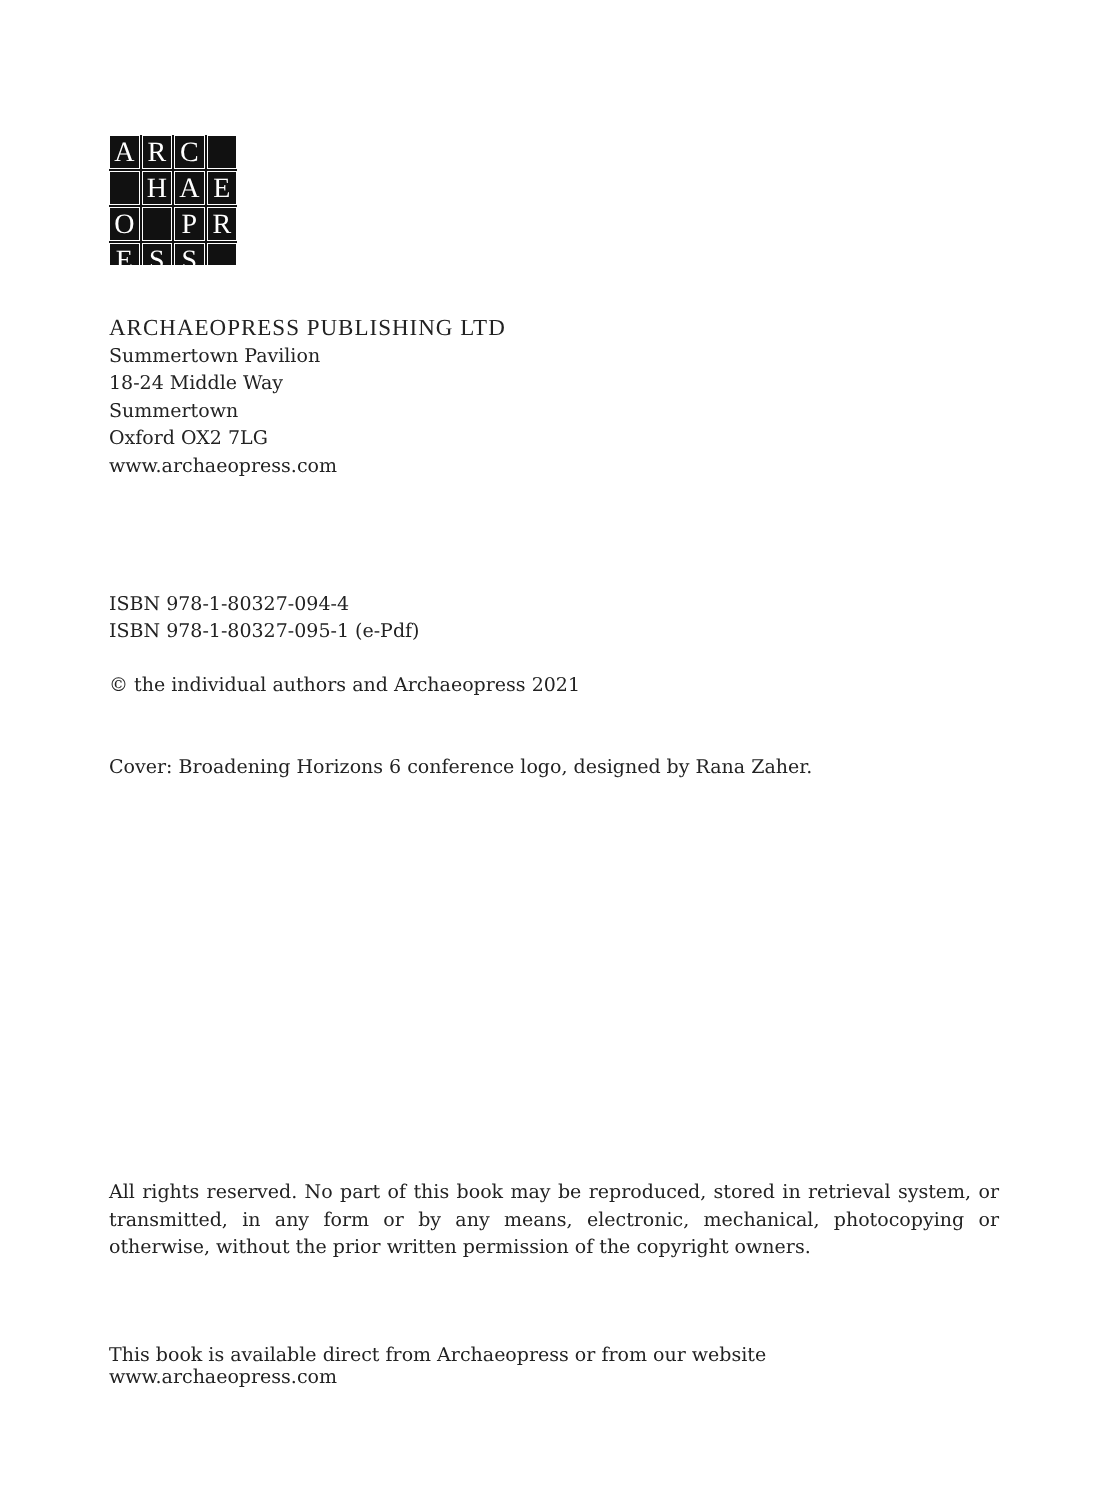ARC HAEO PRESS
ARCHAEOPRESS PUBLISHING LTD
Summertown Pavilion
18-24 Middle Way
Summertown
Oxford OX2 7LG
www.archaeopress.com
ISBN 978-1-80327-094-4
ISBN 978-1-80327-095-1 (e-Pdf)
© the individual authors and Archaeopress 2021
Cover: Broadening Horizons 6 conference logo, designed by Rana Zaher.
All rights reserved. No part of this book may be reproduced, stored in retrieval system, or transmitted, in any form or by any means, electronic, mechanical, photocopying or otherwise, without the prior written permission of the copyright owners.
This book is available direct from Archaeopress or from our website www.archaeopress.com